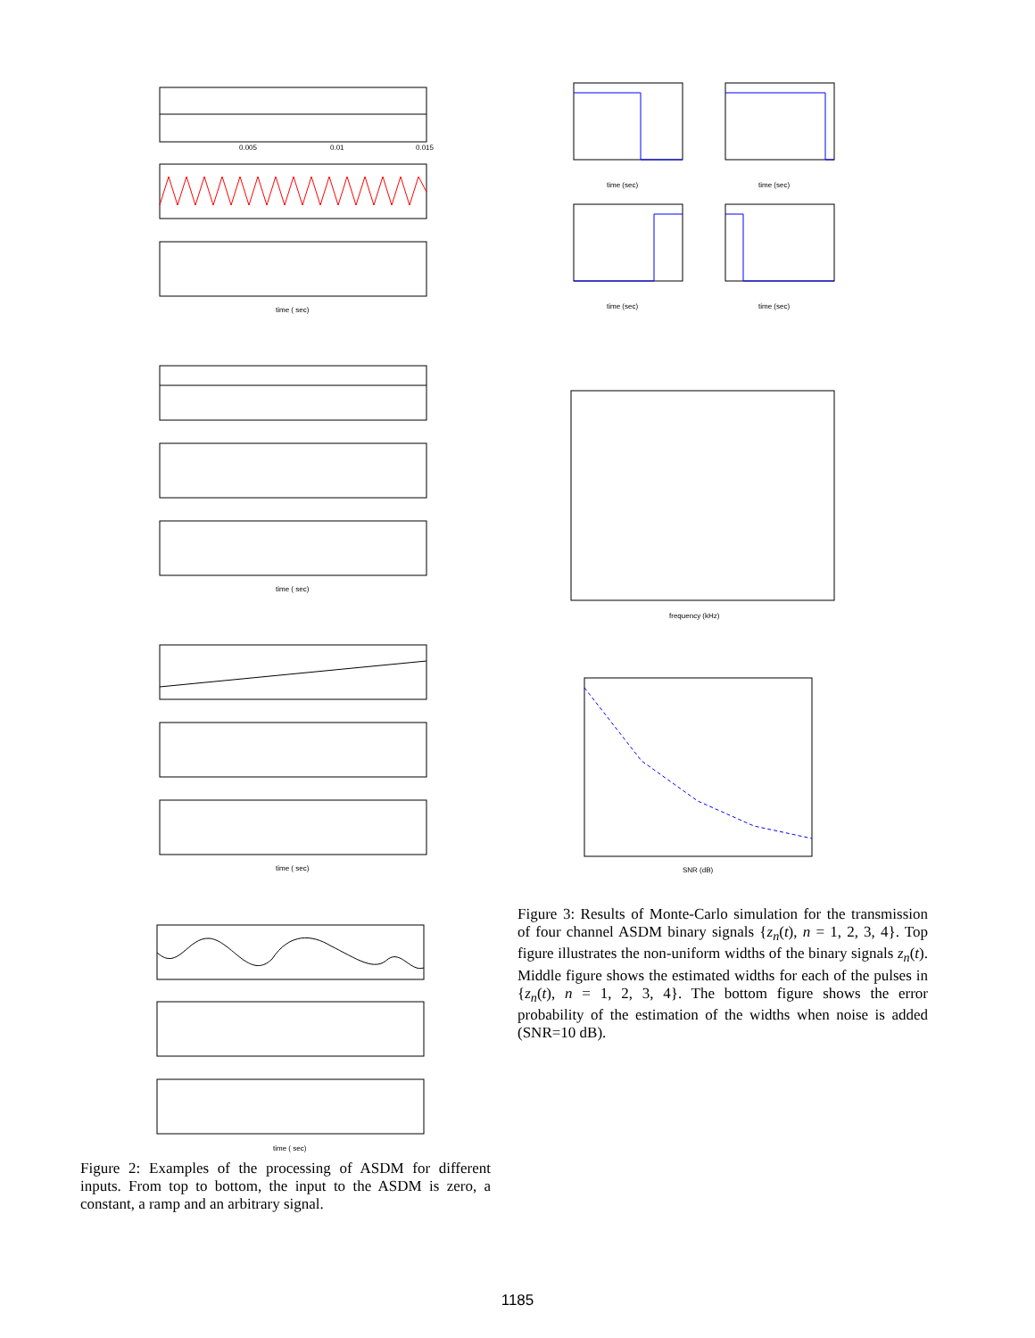time ( sec)
time ( sec)
time ( sec)
time ( sec)
0.005
0.01
0.015
Figure 2: Examples of the processing of ASDM for different inputs. From top to bottom, the input to the ASDM is zero, a constant, a ramp and an arbitrary signal.
time (sec)
time (sec)
time (sec)
time (sec)
frequency (kHz)
SNR (dB)
Figure 3: Results of Monte-Carlo simulation for the transmission of four channel ASDM binary signals {z<sub>n</sub>(t), n = 1, 2, 3, 4}. Top figure illustrates the non-uniform widths of the binary signals z<sub>n</sub>(t). Middle figure shows the estimated widths for each of the pulses in {z<sub>n</sub>(t), n = 1, 2, 3, 4}. The bottom figure shows the error probability of the estimation of the widths when noise is added (SNR=10 dB).
1185